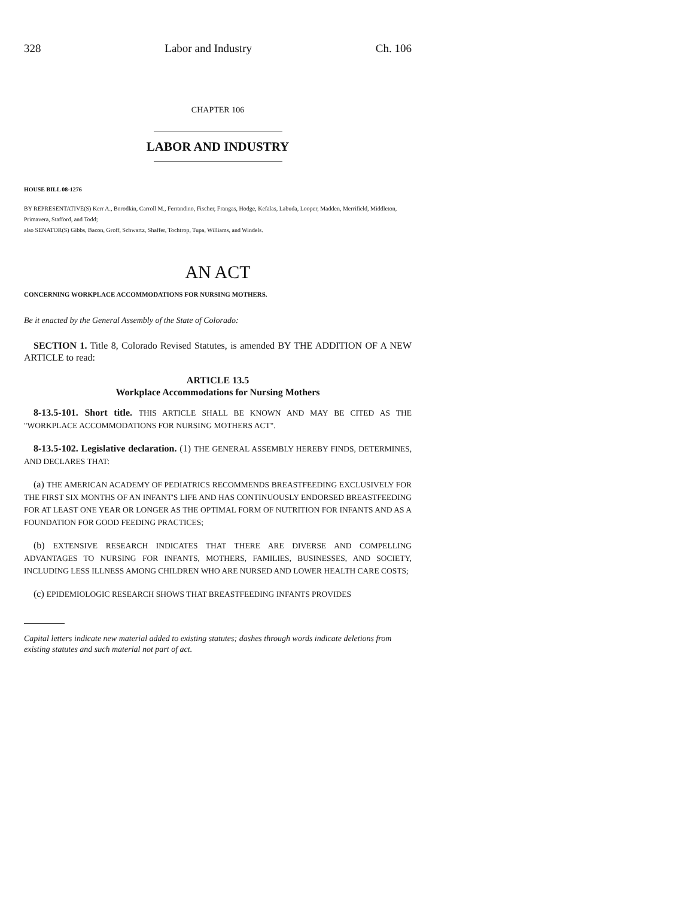328 Labor and Industry Ch. 106
CHAPTER 106
LABOR AND INDUSTRY
HOUSE BILL 08-1276
BY REPRESENTATIVE(S) Kerr A., Borodkin, Carroll M., Ferrandino, Fischer, Frangas, Hodge, Kefalas, Labuda, Looper, Madden, Merrifield, Middleton, Primavera, Stafford, and Todd;
also SENATOR(S) Gibbs, Bacon, Groff, Schwartz, Shaffer, Tochtrop, Tupa, Williams, and Windels.
AN ACT
CONCERNING WORKPLACE ACCOMMODATIONS FOR NURSING MOTHERS.
Be it enacted by the General Assembly of the State of Colorado:
SECTION 1. Title 8, Colorado Revised Statutes, is amended BY THE ADDITION OF A NEW ARTICLE to read:
ARTICLE 13.5
Workplace Accommodations for Nursing Mothers
8-13.5-101. Short title. THIS ARTICLE SHALL BE KNOWN AND MAY BE CITED AS THE "WORKPLACE ACCOMMODATIONS FOR NURSING MOTHERS ACT".
8-13.5-102. Legislative declaration. (1) THE GENERAL ASSEMBLY HEREBY FINDS, DETERMINES, AND DECLARES THAT:
(a) THE AMERICAN ACADEMY OF PEDIATRICS RECOMMENDS BREASTFEEDING EXCLUSIVELY FOR THE FIRST SIX MONTHS OF AN INFANT'S LIFE AND HAS CONTINUOUSLY ENDORSED BREASTFEEDING FOR AT LEAST ONE YEAR OR LONGER AS THE OPTIMAL FORM OF NUTRITION FOR INFANTS AND AS A FOUNDATION FOR GOOD FEEDING PRACTICES;
(b) EXTENSIVE RESEARCH INDICATES THAT THERE ARE DIVERSE AND COMPELLING ADVANTAGES TO NURSING FOR INFANTS, MOTHERS, FAMILIES, BUSINESSES, AND SOCIETY, INCLUDING LESS ILLNESS AMONG CHILDREN WHO ARE NURSED AND LOWER HEALTH CARE COSTS;
(c) EPIDEMIOLOGIC RESEARCH SHOWS THAT BREASTFEEDING INFANTS PROVIDES
Capital letters indicate new material added to existing statutes; dashes through words indicate deletions from existing statutes and such material not part of act.